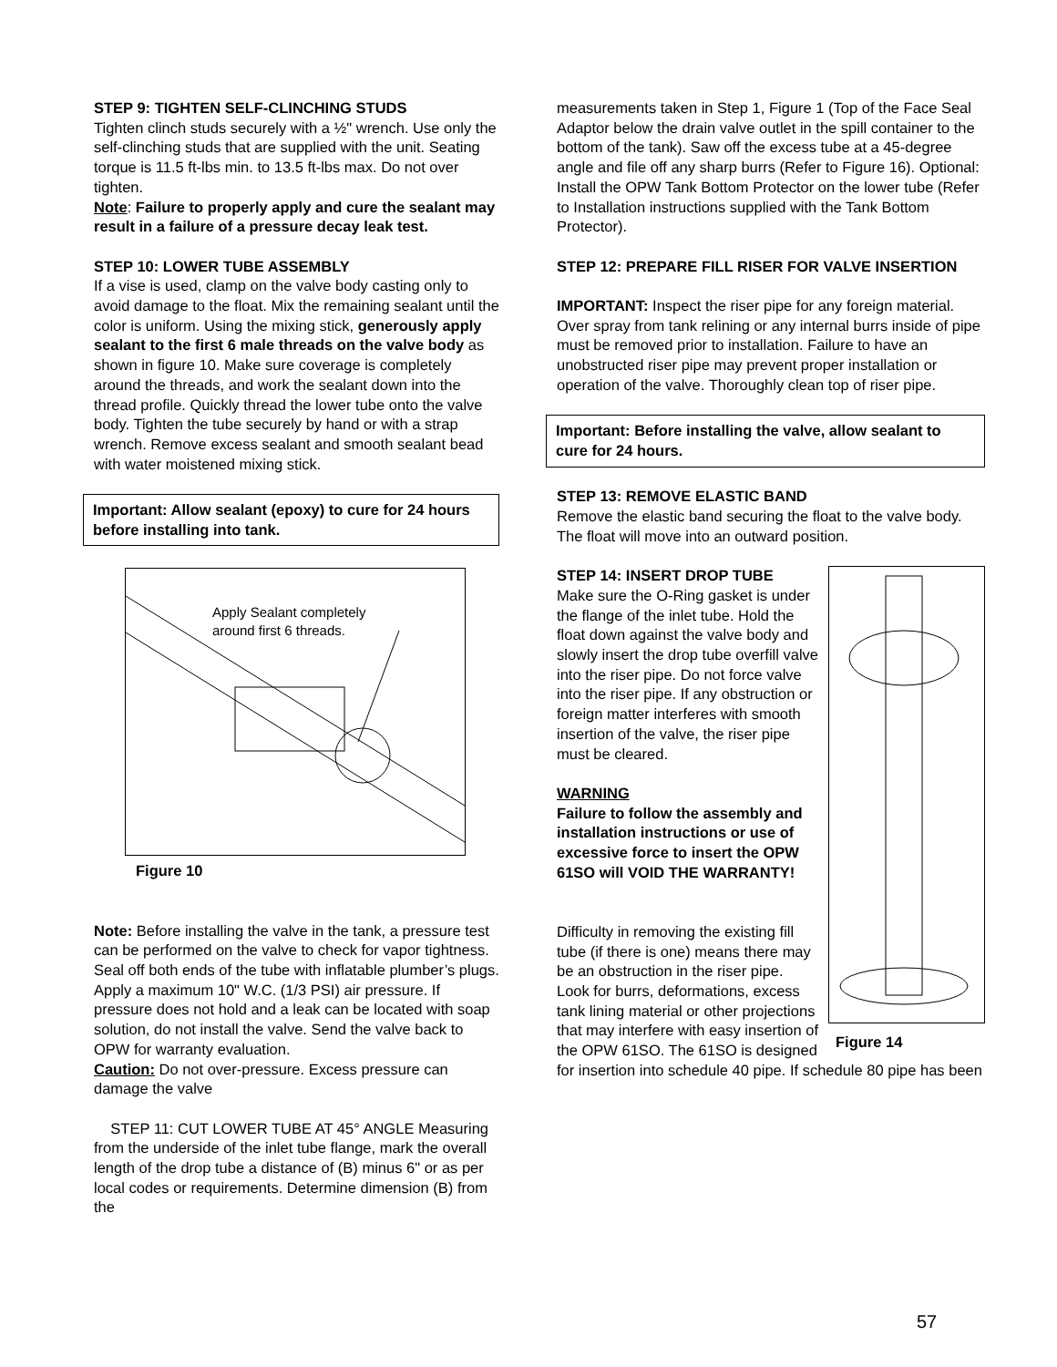STEP 9: TIGHTEN SELF-CLINCHING STUDS
Tighten clinch studs securely with a ½" wrench. Use only the self-clinching studs that are supplied with the unit. Seating torque is 11.5 ft-lbs min. to 13.5 ft-lbs max. Do not over tighten.
Note: Failure to properly apply and cure the sealant may result in a failure of a pressure decay leak test.
STEP 10: LOWER TUBE ASSEMBLY
If a vise is used, clamp on the valve body casting only to avoid damage to the float. Mix the remaining sealant until the color is uniform. Using the mixing stick, generously apply sealant to the first 6 male threads on the valve body as shown in figure 10. Make sure coverage is completely around the threads, and work the sealant down into the thread profile. Quickly thread the lower tube onto the valve body. Tighten the tube securely by hand or with a strap wrench. Remove excess sealant and smooth sealant bead with water moistened mixing stick.
Important: Allow sealant (epoxy) to cure for 24 hours before installing into tank.
Apply Sealant completely
around first 6 threads.
Figure 10
Note: Before installing the valve in the tank, a pressure test can be performed on the valve to check for vapor tightness. Seal off both ends of the tube with inflatable plumber’s plugs. Apply a maximum 10" W.C. (1/3 PSI) air pressure. If pressure does not hold and a leak can be located with soap solution, do not install the valve. Send the valve back to OPW for warranty evaluation.
Caution: Do not over-pressure. Excess pressure can damage the valve
STEP 11: CUT LOWER TUBE AT 45° ANGLE Measuring from the underside of the inlet tube flange, mark the overall length of the drop tube a distance of (B) minus 6" or as per local codes or requirements. Determine dimension (B) from the
measurements taken in Step 1, Figure 1 (Top of the Face Seal Adaptor below the drain valve outlet in the spill container to the bottom of the tank). Saw off the excess tube at a 45-degree angle and file off any sharp burrs (Refer to Figure 16). Optional: Install the OPW Tank Bottom Protector on the lower tube (Refer to Installation instructions supplied with the Tank Bottom Protector).
STEP 12: PREPARE FILL RISER FOR VALVE INSERTION
IMPORTANT: Inspect the riser pipe for any foreign material. Over spray from tank relining or any internal burrs inside of pipe must be removed prior to installation. Failure to have an unobstructed riser pipe may prevent proper installation or operation of the valve. Thoroughly clean top of riser pipe.
Important: Before installing the valve, allow sealant to cure for 24 hours.
STEP 13: REMOVE ELASTIC BAND
Remove the elastic band securing the float to the valve body. The float will move into an outward position.
Figure 14
STEP 14: INSERT DROP TUBE
Make sure the O-Ring gasket is under the flange of the inlet tube. Hold the float down against the valve body and slowly insert the drop tube overfill valve into the riser pipe. Do not force valve into the riser pipe. If any obstruction or foreign matter interferes with smooth insertion of the valve, the riser pipe must be cleared.
WARNING
Failure to follow the assembly and installation instructions or use of excessive force to insert the OPW 61SO will VOID THE WARRANTY!
Difficulty in removing the existing fill tube (if there is one) means there may be an obstruction in the riser pipe. Look for burrs, deformations, excess tank lining material or other projections that may interfere with easy insertion of the OPW 61SO. The 61SO is designed for insertion into schedule 40 pipe. If schedule 80 pipe has been
57